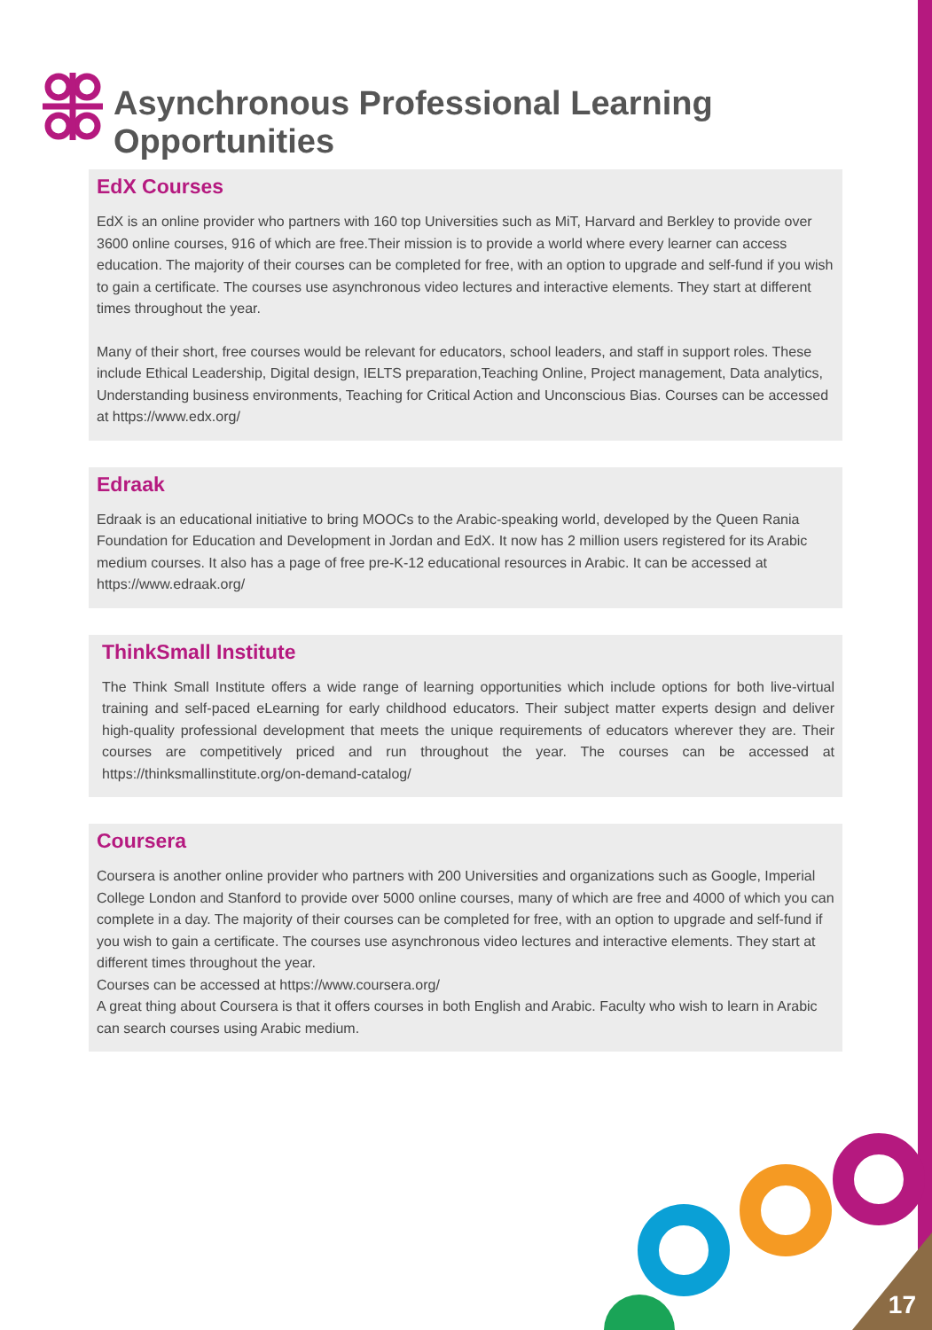Asynchronous Professional Learning Opportunities
EdX Courses
EdX is an online provider who partners with 160 top Universities such as MiT, Harvard and Berkley to provide over 3600 online courses, 916 of which are free.Their mission is to provide a world where every learner can access education. The majority of their courses can be completed for free, with an option to upgrade and self-fund if you wish to gain a certificate. The courses use asynchronous video lectures and interactive elements. They start at different times throughout the year.
Many of their short, free courses would be relevant for educators, school leaders, and staff in support roles. These include Ethical Leadership, Digital design, IELTS preparation,Teaching Online, Project management, Data analytics, Understanding business environments, Teaching for Critical Action and Unconscious Bias. Courses can be accessed at https://www.edx.org/
Edraak
Edraak is an educational initiative to bring MOOCs to the Arabic-speaking world, developed by the Queen Rania Foundation for Education and Development in Jordan and EdX. It now has 2 million users registered for its Arabic medium courses. It also has a page of free pre-K-12 educational resources in Arabic. It can be accessed at https://www.edraak.org/
ThinkSmall Institute
The Think Small Institute offers a wide range of learning opportunities which include options for both live-virtual training and self-paced eLearning for early childhood educators. Their subject matter experts design and deliver high-quality professional development that meets the unique requirements of educators wherever they are. Their courses are competitively priced and run throughout the year. The courses can be accessed at https://thinksmallinstitute.org/on-demand-catalog/
Coursera
Coursera is another online provider who partners with 200 Universities and organizations such as Google, Imperial College London and Stanford to provide over 5000 online courses, many of which are free and 4000 of which you can complete in a day. The majority of their courses can be completed for free, with an option to upgrade and self-fund if you wish to gain a certificate. The courses use asynchronous video lectures and interactive elements. They start at different times throughout the year.
Courses can be accessed at https://www.coursera.org/
A great thing about Coursera is that it offers courses in both English and Arabic. Faculty who wish to learn in Arabic can search courses using Arabic medium.
17